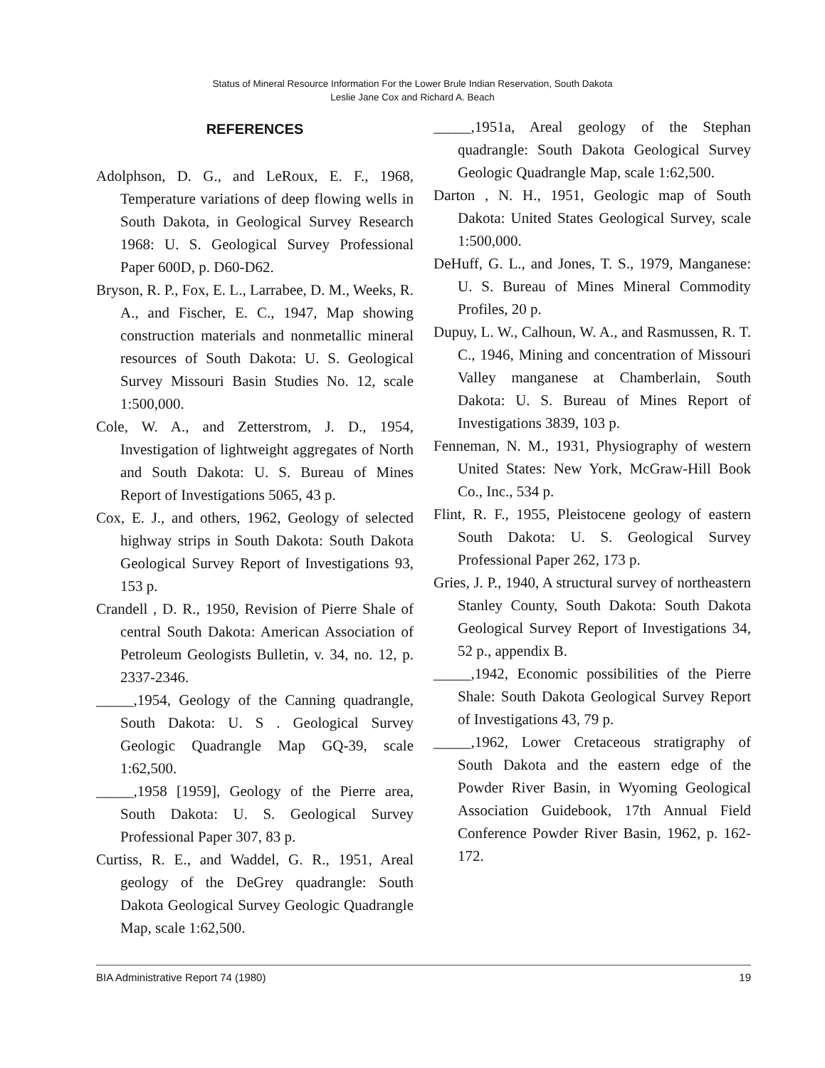Status of Mineral Resource Information For the Lower Brule Indian Reservation, South Dakota
Leslie Jane Cox and Richard A. Beach
REFERENCES
Adolphson, D. G., and LeRoux, E. F., 1968, Temperature variations of deep flowing wells in South Dakota, in Geological Survey Research 1968: U. S. Geological Survey Professional Paper 600D, p. D60-D62.
Bryson, R. P., Fox, E. L., Larrabee, D. M., Weeks, R. A., and Fischer, E. C., 1947, Map showing construction materials and nonmetallic mineral resources of South Dakota: U. S. Geological Survey Missouri Basin Studies No. 12, scale 1:500,000.
Cole, W. A., and Zetterstrom, J. D., 1954, Investigation of lightweight aggregates of North and South Dakota: U. S. Bureau of Mines Report of Investigations 5065, 43 p.
Cox, E. J., and others, 1962, Geology of selected highway strips in South Dakota: South Dakota Geological Survey Report of Investigations 93, 153 p.
Crandell , D. R., 1950, Revision of Pierre Shale of central South Dakota: American Association of Petroleum Geologists Bulletin, v. 34, no. 12, p. 2337-2346.
_____,1954, Geology of the Canning quadrangle, South Dakota: U. S . Geological Survey Geologic Quadrangle Map GQ-39, scale 1:62,500.
_____,1958 [1959], Geology of the Pierre area, South Dakota: U. S. Geological Survey Professional Paper 307, 83 p.
Curtiss, R. E., and Waddel, G. R., 1951, Areal geology of the DeGrey quadrangle: South Dakota Geological Survey Geologic Quadrangle Map, scale 1:62,500.
_____,1951a, Areal geology of the Stephan quadrangle: South Dakota Geological Survey Geologic Quadrangle Map, scale 1:62,500.
Darton , N. H., 1951, Geologic map of South Dakota: United States Geological Survey, scale 1:500,000.
DeHuff, G. L., and Jones, T. S., 1979, Manganese: U. S. Bureau of Mines Mineral Commodity Profiles, 20 p.
Dupuy, L. W., Calhoun, W. A., and Rasmussen, R. T. C., 1946, Mining and concentration of Missouri Valley manganese at Chamberlain, South Dakota: U. S. Bureau of Mines Report of Investigations 3839, 103 p.
Fenneman, N. M., 1931, Physiography of western United States: New York, McGraw-Hill Book Co., Inc., 534 p.
Flint, R. F., 1955, Pleistocene geology of eastern South Dakota: U. S. Geological Survey Professional Paper 262, 173 p.
Gries, J. P., 1940, A structural survey of northeastern Stanley County, South Dakota: South Dakota Geological Survey Report of Investigations 34, 52 p., appendix B.
_____,1942, Economic possibilities of the Pierre Shale: South Dakota Geological Survey Report of Investigations 43, 79 p.
_____,1962, Lower Cretaceous stratigraphy of South Dakota and the eastern edge of the Powder River Basin, in Wyoming Geological Association Guidebook, 17th Annual Field Conference Powder River Basin, 1962, p. 162-172.
BIA Administrative Report 74 (1980) 19